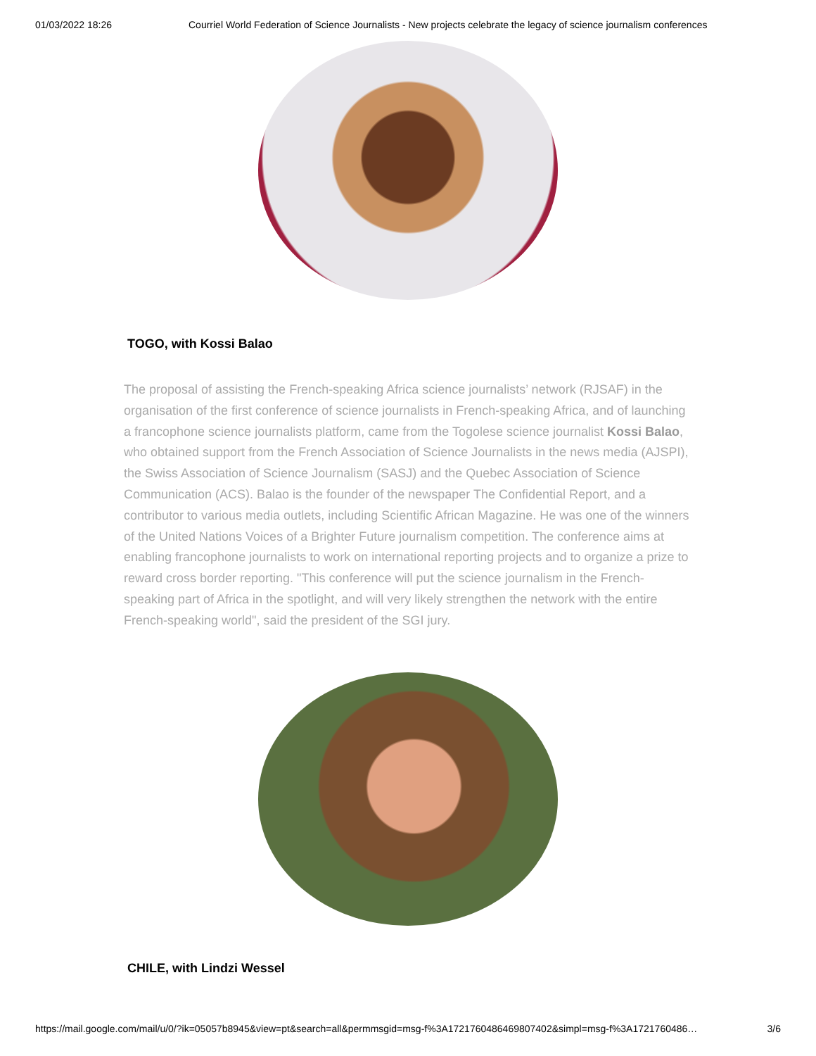01/03/2022 18:26 Courriel World Federation of Science Journalists - New projects celebrate the legacy of science journalism conferences
TOGO, with Kossi Balao
The proposal of assisting the French-speaking Africa science journalists’ network (RJSAF) in the organisation of the first conference of science journalists in French-speaking Africa, and of launching a francophone science journalists platform, came from the Togolese science journalist Kossi Balao, who obtained support from the French Association of Science Journalists in the news media (AJSPI), the Swiss Association of Science Journalism (SASJ) and the Quebec Association of Science Communication (ACS). Balao is the founder of the newspaper The Confidential Report, and a contributor to various media outlets, including Scientific African Magazine. He was one of the winners of the United Nations Voices of a Brighter Future journalism competition. The conference aims at enabling francophone journalists to work on international reporting projects and to organize a prize to reward cross border reporting. "This conference will put the science journalism in the French-speaking part of Africa in the spotlight, and will very likely strengthen the network with the entire French-speaking world", said the president of the SGI jury.
CHILE, with Lindzi Wessel
https://mail.google.com/mail/u/0/?ik=05057b8945&view=pt&search=all&permmsgid=msg-f%3A1721760486469807402&simpl=msg-f%3A1721760486… 3/6